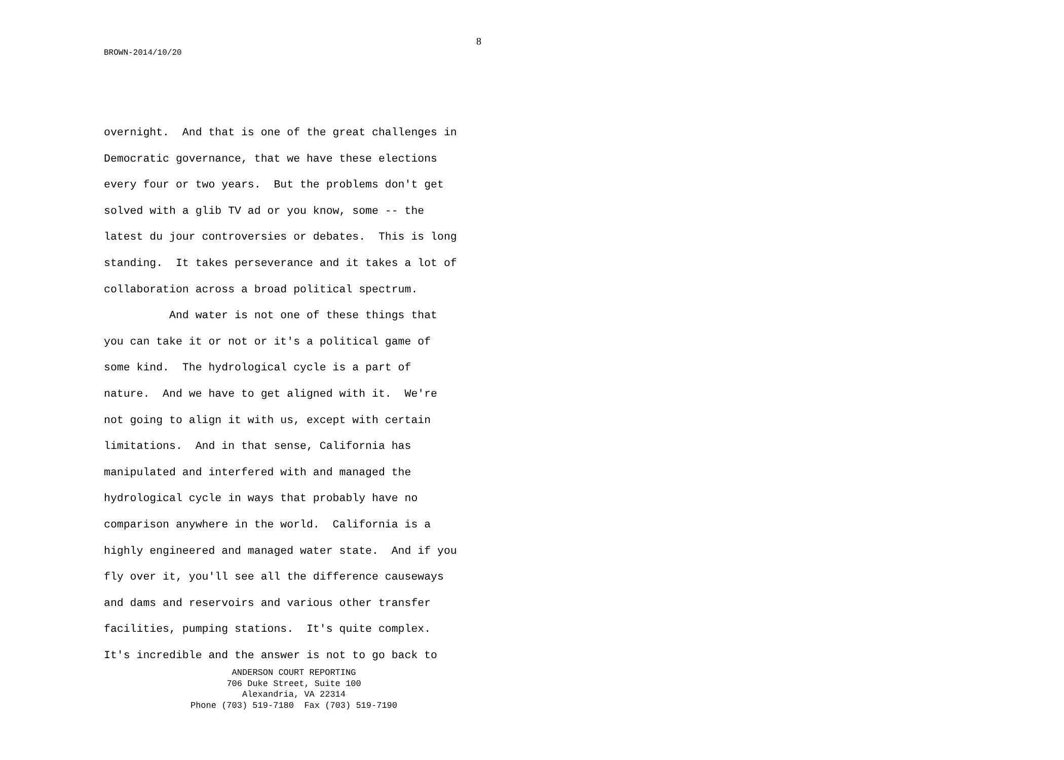8
BROWN-2014/10/20
overnight. And that is one of the great challenges in Democratic governance, that we have these elections every four or two years. But the problems don't get solved with a glib TV ad or you know, some -- the latest du jour controversies or debates. This is long standing. It takes perseverance and it takes a lot of collaboration across a broad political spectrum. And water is not one of these things that you can take it or not or it's a political game of some kind. The hydrological cycle is a part of nature. And we have to get aligned with it. We're not going to align it with us, except with certain limitations. And in that sense, California has manipulated and interfered with and managed the hydrological cycle in ways that probably have no comparison anywhere in the world. California is a highly engineered and managed water state. And if you fly over it, you'll see all the difference causeways and dams and reservoirs and various other transfer facilities, pumping stations. It's quite complex. It's incredible and the answer is not to go back to
ANDERSON COURT REPORTING
706 Duke Street, Suite 100
Alexandria, VA 22314
Phone (703) 519-7180 Fax (703) 519-7190